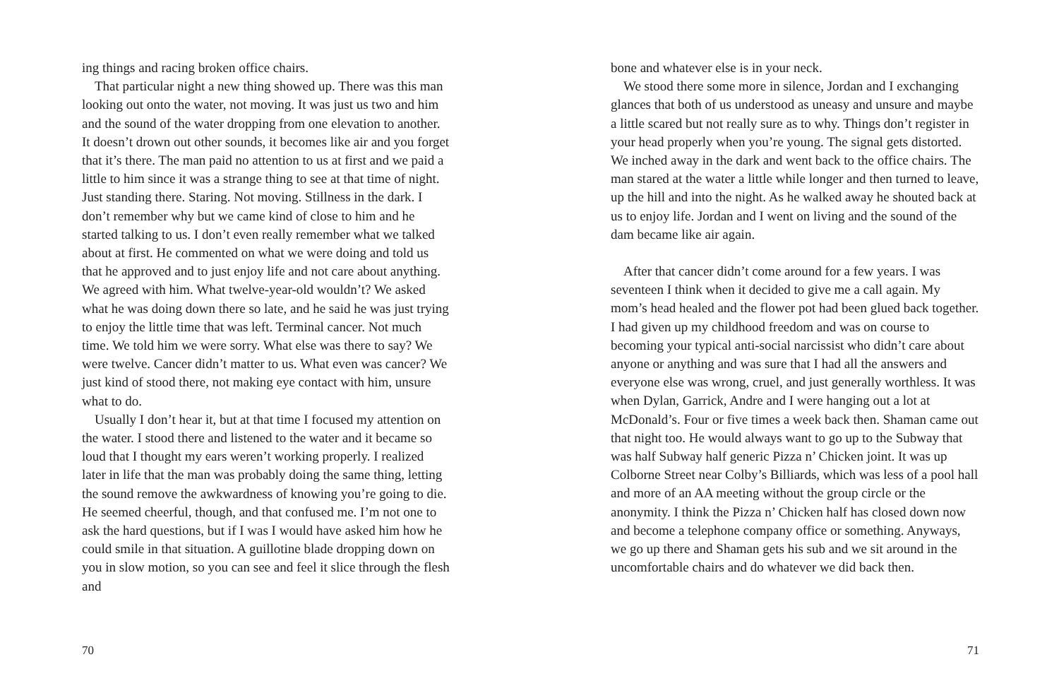ing things and racing broken office chairs.
That particular night a new thing showed up. There was this man looking out onto the water, not moving. It was just us two and him and the sound of the water dropping from one elevation to another. It doesn’t drown out other sounds, it becomes like air and you forget that it’s there. The man paid no attention to us at first and we paid a little to him since it was a strange thing to see at that time of night. Just standing there. Staring. Not moving. Stillness in the dark. I don’t remember why but we came kind of close to him and he started talking to us. I don’t even really remember what we talked about at first. He commented on what we were doing and told us that he approved and to just enjoy life and not care about anything. We agreed with him. What twelve-year-old wouldn’t? We asked what he was doing down there so late, and he said he was just trying to enjoy the little time that was left. Terminal cancer. Not much time. We told him we were sorry. What else was there to say? We were twelve. Cancer didn’t matter to us. What even was cancer? We just kind of stood there, not making eye contact with him, unsure what to do.
Usually I don’t hear it, but at that time I focused my attention on the water. I stood there and listened to the water and it became so loud that I thought my ears weren’t working properly. I realized later in life that the man was probably doing the same thing, letting the sound remove the awkwardness of knowing you’re going to die. He seemed cheerful, though, and that confused me. I’m not one to ask the hard questions, but if I was I would have asked him how he could smile in that situation. A guillotine blade dropping down on you in slow motion, so you can see and feel it slice through the flesh and
70
bone and whatever else is in your neck.
We stood there some more in silence, Jordan and I exchanging glances that both of us understood as uneasy and unsure and maybe a little scared but not really sure as to why. Things don’t register in your head properly when you’re young. The signal gets distorted. We inched away in the dark and went back to the office chairs. The man stared at the water a little while longer and then turned to leave, up the hill and into the night. As he walked away he shouted back at us to enjoy life. Jordan and I went on living and the sound of the dam became like air again.
After that cancer didn’t come around for a few years. I was seventeen I think when it decided to give me a call again. My mom’s head healed and the flower pot had been glued back together. I had given up my childhood freedom and was on course to becoming your typical anti-social narcissist who didn’t care about anyone or anything and was sure that I had all the answers and everyone else was wrong, cruel, and just generally worthless. It was when Dylan, Garrick, Andre and I were hanging out a lot at McDonald’s. Four or five times a week back then. Shaman came out that night too. He would always want to go up to the Subway that was half Subway half generic Pizza n’ Chicken joint. It was up Colborne Street near Colby’s Billiards, which was less of a pool hall and more of an AA meeting without the group circle or the anonymity. I think the Pizza n’ Chicken half has closed down now and become a telephone company office or something. Anyways, we go up there and Shaman gets his sub and we sit around in the uncomfortable chairs and do whatever we did back then.
71